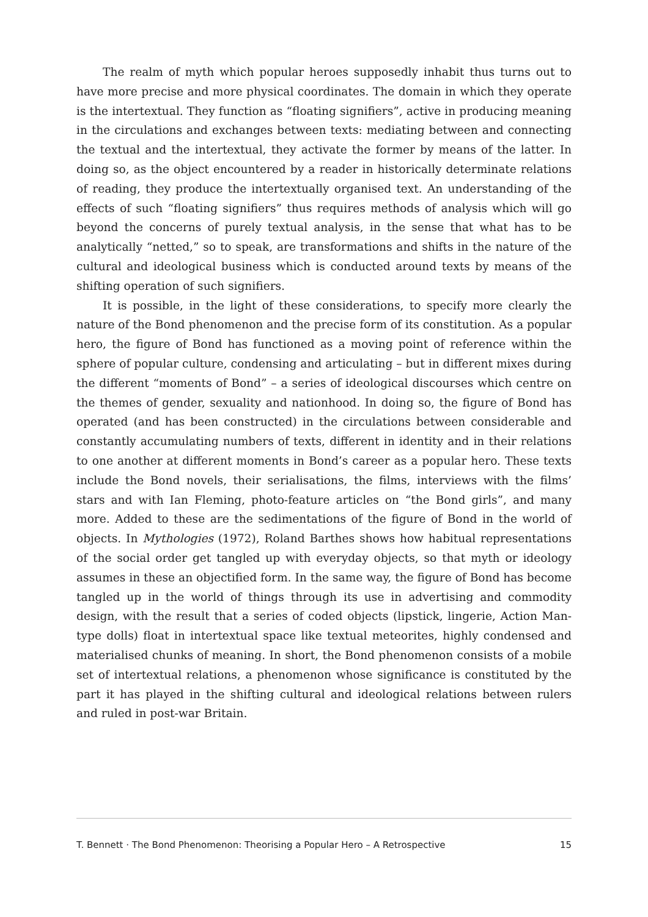The realm of myth which popular heroes supposedly inhabit thus turns out to have more precise and more physical coordinates. The domain in which they operate is the intertextual. They function as “floating signifiers”, active in producing meaning in the circulations and exchanges between texts: mediating between and connecting the textual and the intertextual, they activate the former by means of the latter. In doing so, as the object encountered by a reader in historically determinate relations of reading, they produce the intertextually organised text. An understanding of the effects of such “floating signifiers” thus requires methods of analysis which will go beyond the concerns of purely textual analysis, in the sense that what has to be analytically “netted,” so to speak, are transformations and shifts in the nature of the cultural and ideological business which is conducted around texts by means of the shifting operation of such signifiers.
It is possible, in the light of these considerations, to specify more clearly the nature of the Bond phenomenon and the precise form of its constitution. As a popular hero, the figure of Bond has functioned as a moving point of reference within the sphere of popular culture, condensing and articulating – but in different mixes during the different “moments of Bond” – a series of ideological discourses which centre on the themes of gender, sexuality and nationhood. In doing so, the figure of Bond has operated (and has been constructed) in the circulations between considerable and constantly accumulating numbers of texts, different in identity and in their relations to one another at different moments in Bond’s career as a popular hero. These texts include the Bond novels, their serialisations, the films, interviews with the films’ stars and with Ian Fleming, photo-feature articles on “the Bond girls”, and many more. Added to these are the sedimentations of the figure of Bond in the world of objects. In Mythologies (1972), Roland Barthes shows how habitual representations of the social order get tangled up with everyday objects, so that myth or ideology assumes in these an objectified form. In the same way, the figure of Bond has become tangled up in the world of things through its use in advertising and commodity design, with the result that a series of coded objects (lipstick, lingerie, Action Man-type dolls) float in intertextual space like textual meteorites, highly condensed and materialised chunks of meaning. In short, the Bond phenomenon consists of a mobile set of intertextual relations, a phenomenon whose significance is constituted by the part it has played in the shifting cultural and ideological relations between rulers and ruled in post-war Britain.
T. Bennett · The Bond Phenomenon: Theorising a Popular Hero – A Retrospective 15